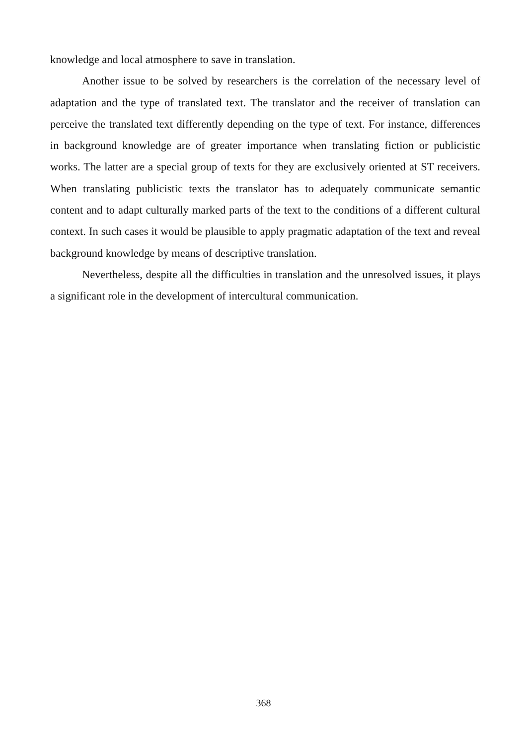knowledge and local atmosphere to save in translation.
Another issue to be solved by researchers is the correlation of the necessary level of adaptation and the type of translated text. The translator and the receiver of translation can perceive the translated text differently depending on the type of text. For instance, differences in background knowledge are of greater importance when translating fiction or publicistic works. The latter are a special group of texts for they are exclusively oriented at ST receivers. When translating publicistic texts the translator has to adequately communicate semantic content and to adapt culturally marked parts of the text to the conditions of a different cultural context. In such cases it would be plausible to apply pragmatic adaptation of the text and reveal background knowledge by means of descriptive translation.
Nevertheless, despite all the difficulties in translation and the unresolved issues, it plays a significant role in the development of intercultural communication.
368